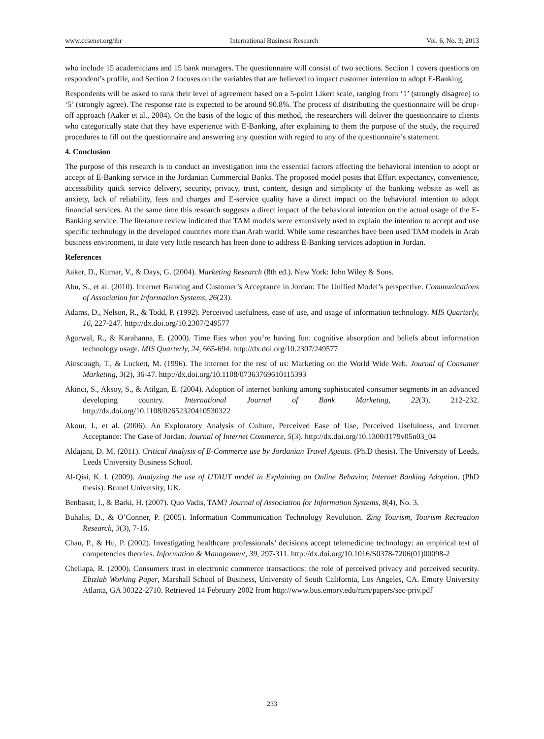www.ccsenet.org/ibr International Business Research Vol. 6, No. 3; 2013
who include 15 academicians and 15 bank managers. The questionnaire will consist of two sections. Section 1 covers questions on respondent’s profile, and Section 2 focuses on the variables that are believed to impact customer intention to adopt E-Banking.
Respondents will be asked to rank their level of agreement based on a 5-point Likert scale, ranging from ‘1’ (strongly disagree) to ‘5’ (strongly agree). The response rate is expected to be around 90.8%. The process of distributing the questionnaire will be drop-off approach (Aaker et al., 2004). On the basis of the logic of this method, the researchers will deliver the questionnaire to clients who categorically state that they have experience with E-Banking, after explaining to them the purpose of the study, the required procedures to fill out the questionnaire and answering any question with regard to any of the questionnaire’s statement.
4. Conclusion
The purpose of this research is to conduct an investigation into the essential factors affecting the behavioral intention to adopt or accept of E-Banking service in the Jordanian Commercial Banks. The proposed model posits that Effort expectancy, convenience, accessibility quick service delivery, security, privacy, trust, content, design and simplicity of the banking website as well as anxiety, lack of reliability, fees and charges and E-service quality have a direct impact on the behavioral intention to adopt financial services. At the same time this research suggests a direct impact of the behavioral intention on the actual usage of the E-Banking service. The literature review indicated that TAM models were extensively used to explain the intention to accept and use specific technology in the developed countries more than Arab world. While some researches have been used TAM models in Arab business environment, to date very little research has been done to address E-Banking services adoption in Jordan.
References
Aaker, D., Kumar, V., & Days, G. (2004). Marketing Research (8th ed.). New York: John Wiley & Sons.
Abu, S., et al. (2010). Internet Banking and Customer’s Acceptance in Jordan: The Unified Model’s perspective. Communications of Association for Information Systems, 26(23).
Adams, D., Nelson, R., & Todd, P. (1992). Perceived usefulness, ease of use, and usage of information technology. MIS Quarterly, 16, 227-247. http://dx.doi.org/10.2307/249577
Agarwal, R., & Karahanna, E. (2000). Time flies when you’re having fun: cognitive absorption and beliefs about information technology usage. MIS Quarterly, 24, 665-694. http://dx.doi.org/10.2307/249577
Ainscough, T., & Luckett, M. (1996). The internet for the rest of us: Marketing on the World Wide Web. Journal of Consumer Marketing, 3(2), 36-47. http://dx.doi.org/10.1108/07363769610115393
Akinci, S., Aksoy, S., & Atilgan, E. (2004). Adoption of internet banking among sophisticated consumer segments in an advanced developing country. International Journal of Bank Marketing, 22(3), 212-232. http://dx.doi.org/10.1108/02652320410530322
Akour, I., et al. (2006). An Exploratory Analysis of Culture, Perceived Ease of Use, Perceived Usefulness, and Internet Acceptance: The Case of Jordan. Journal of Internet Commerce, 5(3). http://dx.doi.org/10.1300/J179v05n03_04
Aldajani, D. M. (2011). Critical Analysis of E-Commerce use by Jordanian Travel Agents. (Ph.D thesis). The University of Leeds, Leeds University Business School.
Al-Qisi, K. I. (2009). Analyzing the use of UTAUT model in Explaining an Online Behavior, Internet Banking Adoption. (PhD thesis). Brunel University, UK.
Benbasat, I., & Barki, H. (2007). Quo Vadis, TAM? Journal of Association for Information Systems, 8(4), No. 3.
Buhalis, D., & O’Conner, P. (2005). Information Communication Technology Revolution. Zing Tourism, Tourism Recreation Research, 3(3), 7-16.
Chau, P., & Hu, P. (2002). Investigating healthcare professionals’ decisions accept telemedicine technology: an empirical test of competencies theories. Information & Management, 39, 297-311. http://dx.doi.org/10.1016/S0378-7206(01)00098-2
Chellapa, R. (2000). Consumers trust in electronic commerce transactions: the role of perceived privacy and perceived security. Ebizlab Working Paper, Marshall School of Business, University of South California, Los Angeles, CA. Emory University Atlanta, GA 30322-2710. Retrieved 14 February 2002 from http://www.bus.emory.edu/ram/papers/sec-priv.pdf
233